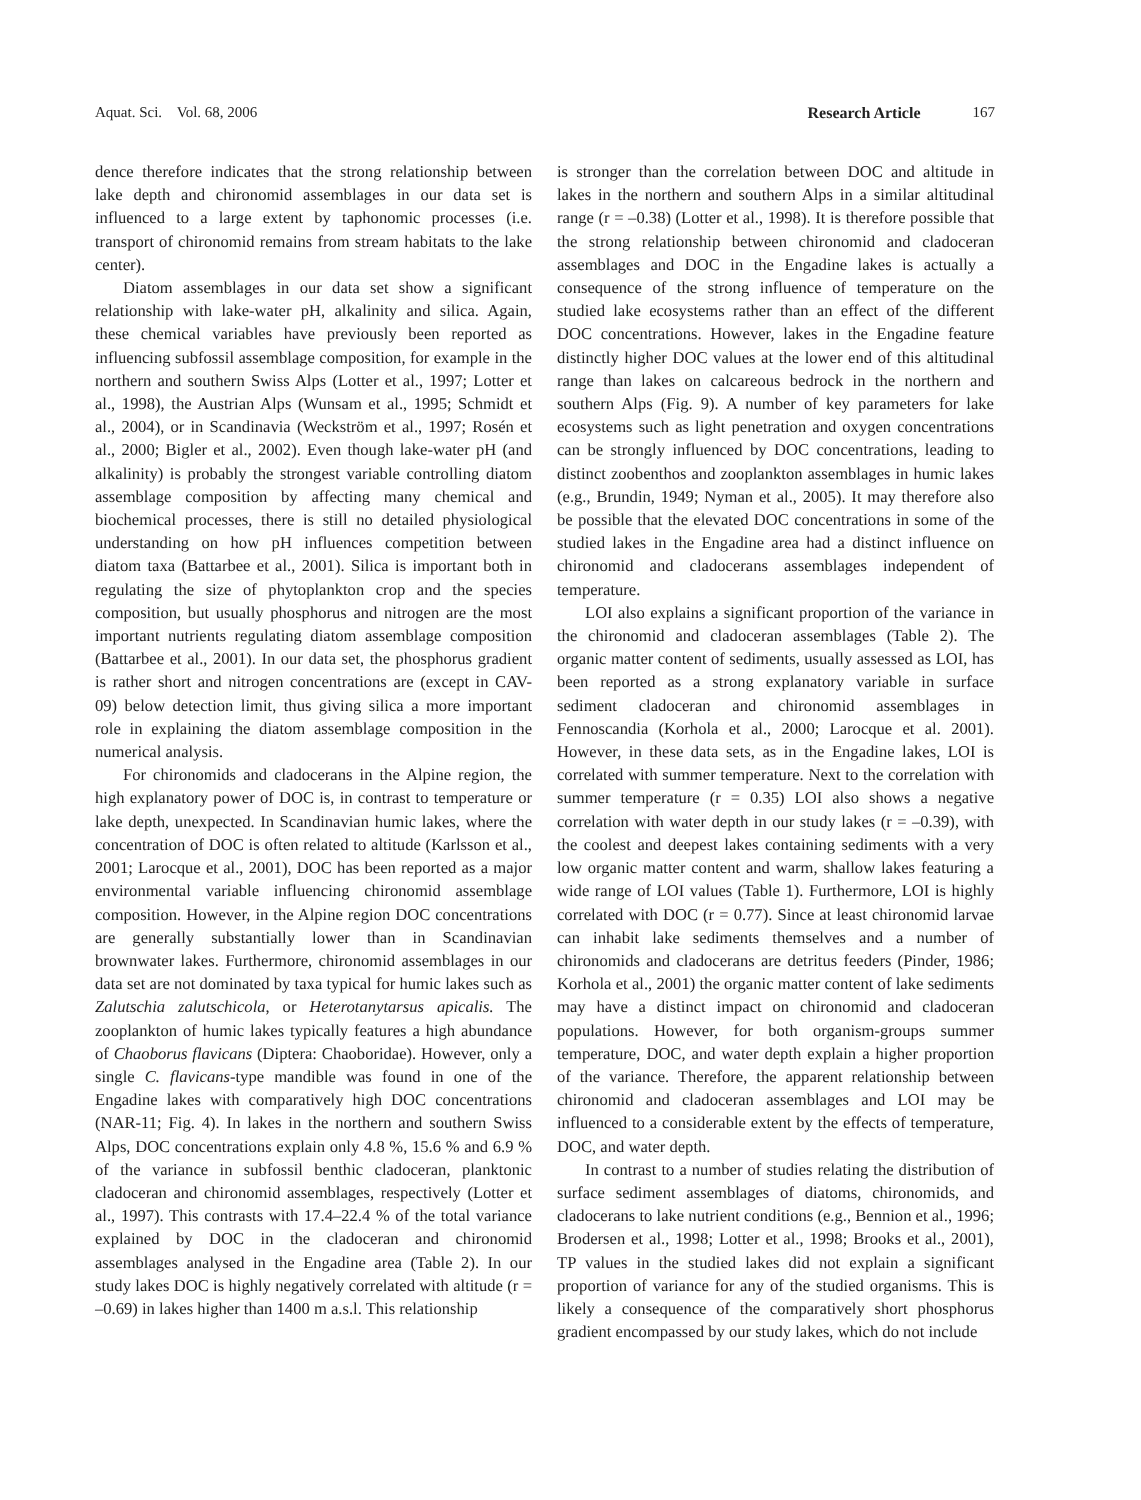Aquat. Sci. Vol. 68, 2006 Research Article 167
dence therefore indicates that the strong relationship between lake depth and chironomid assemblages in our data set is influenced to a large extent by taphonomic processes (i.e. transport of chironomid remains from stream habitats to the lake center).
Diatom assemblages in our data set show a significant relationship with lake-water pH, alkalinity and silica. Again, these chemical variables have previously been reported as influencing subfossil assemblage composition, for example in the northern and southern Swiss Alps (Lotter et al., 1997; Lotter et al., 1998), the Austrian Alps (Wunsam et al., 1995; Schmidt et al., 2004), or in Scandinavia (Weckström et al., 1997; Rosén et al., 2000; Bigler et al., 2002). Even though lake-water pH (and alkalinity) is probably the strongest variable controlling diatom assemblage composition by affecting many chemical and biochemical processes, there is still no detailed physiological understanding on how pH influences competition between diatom taxa (Battarbee et al., 2001). Silica is important both in regulating the size of phytoplankton crop and the species composition, but usually phosphorus and nitrogen are the most important nutrients regulating diatom assemblage composition (Battarbee et al., 2001). In our data set, the phosphorus gradient is rather short and nitrogen concentrations are (except in CAV-09) below detection limit, thus giving silica a more important role in explaining the diatom assemblage composition in the numerical analysis.
For chironomids and cladocerans in the Alpine region, the high explanatory power of DOC is, in contrast to temperature or lake depth, unexpected. In Scandinavian humic lakes, where the concentration of DOC is often related to altitude (Karlsson et al., 2001; Larocque et al., 2001), DOC has been reported as a major environmental variable influencing chironomid assemblage composition. However, in the Alpine region DOC concentrations are generally substantially lower than in Scandinavian brownwater lakes. Furthermore, chironomid assemblages in our data set are not dominated by taxa typical for humic lakes such as Zalutschia zalutschicola, or Heterotanytarsus apicalis. The zooplankton of humic lakes typically features a high abundance of Chaoborus flavicans (Diptera: Chaoboridae). However, only a single C. flavicans-type mandible was found in one of the Engadine lakes with comparatively high DOC concentrations (NAR-11; Fig. 4). In lakes in the northern and southern Swiss Alps, DOC concentrations explain only 4.8 %, 15.6 % and 6.9 % of the variance in subfossil benthic cladoceran, planktonic cladoceran and chironomid assemblages, respectively (Lotter et al., 1997). This contrasts with 17.4–22.4 % of the total variance explained by DOC in the cladoceran and chironomid assemblages analysed in the Engadine area (Table 2). In our study lakes DOC is highly negatively correlated with altitude (r = –0.69) in lakes higher than 1400 m a.s.l. This relationship
is stronger than the correlation between DOC and altitude in lakes in the northern and southern Alps in a similar altitudinal range (r = –0.38) (Lotter et al., 1998). It is therefore possible that the strong relationship between chironomid and cladoceran assemblages and DOC in the Engadine lakes is actually a consequence of the strong influence of temperature on the studied lake ecosystems rather than an effect of the different DOC concentrations. However, lakes in the Engadine feature distinctly higher DOC values at the lower end of this altitudinal range than lakes on calcareous bedrock in the northern and southern Alps (Fig. 9). A number of key parameters for lake ecosystems such as light penetration and oxygen concentrations can be strongly influenced by DOC concentrations, leading to distinct zoobenthos and zooplankton assemblages in humic lakes (e.g., Brundin, 1949; Nyman et al., 2005). It may therefore also be possible that the elevated DOC concentrations in some of the studied lakes in the Engadine area had a distinct influence on chironomid and cladocerans assemblages independent of temperature.
LOI also explains a significant proportion of the variance in the chironomid and cladoceran assemblages (Table 2). The organic matter content of sediments, usually assessed as LOI, has been reported as a strong explanatory variable in surface sediment cladoceran and chironomid assemblages in Fennoscandia (Korhola et al., 2000; Larocque et al. 2001). However, in these data sets, as in the Engadine lakes, LOI is correlated with summer temperature. Next to the correlation with summer temperature (r = 0.35) LOI also shows a negative correlation with water depth in our study lakes (r = –0.39), with the coolest and deepest lakes containing sediments with a very low organic matter content and warm, shallow lakes featuring a wide range of LOI values (Table 1). Furthermore, LOI is highly correlated with DOC (r = 0.77). Since at least chironomid larvae can inhabit lake sediments themselves and a number of chironomids and cladocerans are detritus feeders (Pinder, 1986; Korhola et al., 2001) the organic matter content of lake sediments may have a distinct impact on chironomid and cladoceran populations. However, for both organism-groups summer temperature, DOC, and water depth explain a higher proportion of the variance. Therefore, the apparent relationship between chironomid and cladoceran assemblages and LOI may be influenced to a considerable extent by the effects of temperature, DOC, and water depth.
In contrast to a number of studies relating the distribution of surface sediment assemblages of diatoms, chironomids, and cladocerans to lake nutrient conditions (e.g., Bennion et al., 1996; Brodersen et al., 1998; Lotter et al., 1998; Brooks et al., 2001), TP values in the studied lakes did not explain a significant proportion of variance for any of the studied organisms. This is likely a consequence of the comparatively short phosphorus gradient encompassed by our study lakes, which do not include